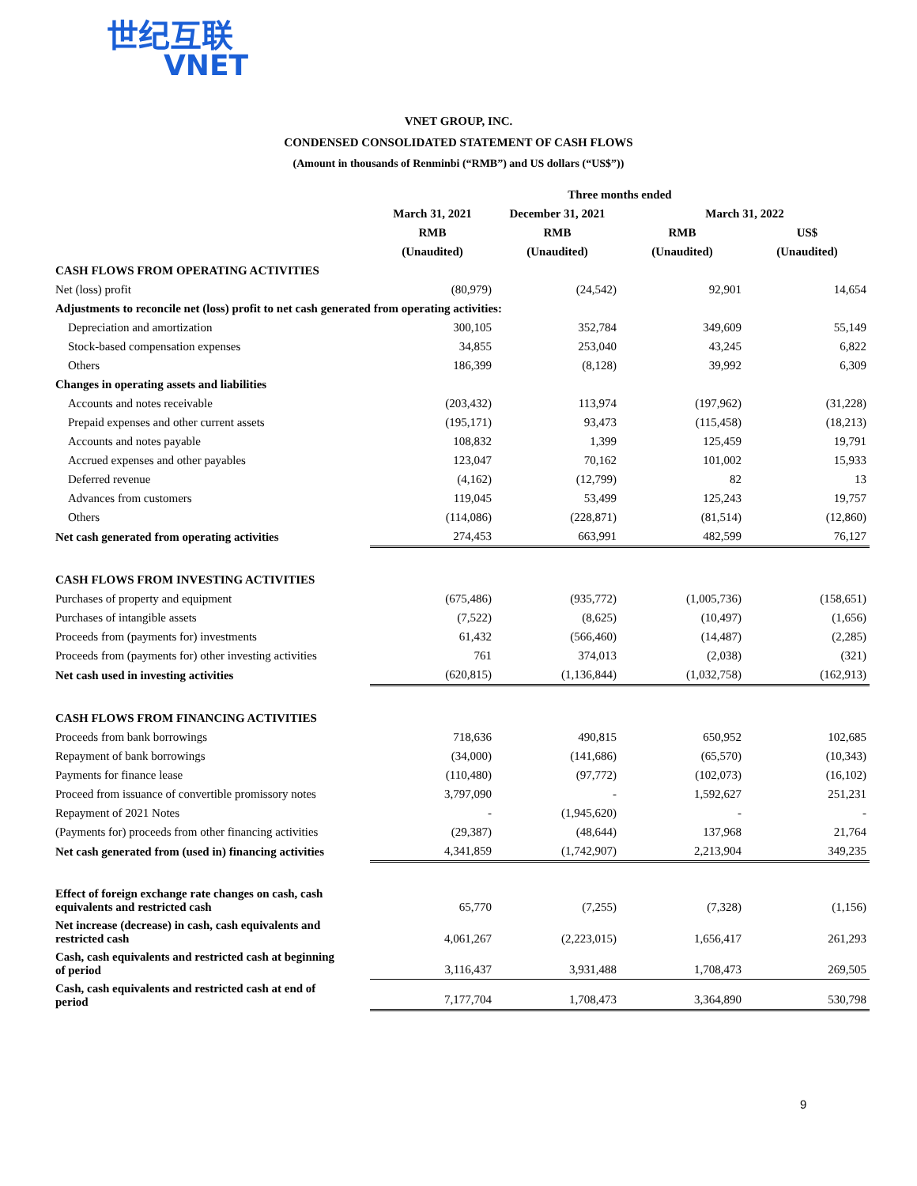世纪互联
VNET
VNET GROUP, INC.
CONDENSED CONSOLIDATED STATEMENT OF CASH FLOWS
(Amount in thousands of Renminbi (“RMB”) and US dollars (“US$”))
| | Three months ended | | | |
| --- | --- | --- | --- | --- |
| | March 31, 2021 | December 31, 2021 | March 31, 2022 | |
| | RMB | RMB | RMB | US$ |
| | (Unaudited) | (Unaudited) | (Unaudited) | (Unaudited) |
| CASH FLOWS FROM OPERATING ACTIVITIES | | | | |
| Net (loss) profit | (80,979) | (24,542) | 92,901 | 14,654 |
| Adjustments to reconcile net (loss) profit to net cash generated from operating activities: | | | | |
| Depreciation and amortization | 300,105 | 352,784 | 349,609 | 55,149 |
| Stock-based compensation expenses | 34,855 | 253,040 | 43,245 | 6,822 |
| Others | 186,399 | (8,128) | 39,992 | 6,309 |
| Changes in operating assets and liabilities | | | | |
| Accounts and notes receivable | (203,432) | 113,974 | (197,962) | (31,228) |
| Prepaid expenses and other current assets | (195,171) | 93,473 | (115,458) | (18,213) |
| Accounts and notes payable | 108,832 | 1,399 | 125,459 | 19,791 |
| Accrued expenses and other payables | 123,047 | 70,162 | 101,002 | 15,933 |
| Deferred revenue | (4,162) | (12,799) | 82 | 13 |
| Advances from customers | 119,045 | 53,499 | 125,243 | 19,757 |
| Others | (114,086) | (228,871) | (81,514) | (12,860) |
| Net cash generated from operating activities | 274,453 | 663,991 | 482,599 | 76,127 |
| CASH FLOWS FROM INVESTING ACTIVITIES | | | | |
| Purchases of property and equipment | (675,486) | (935,772) | (1,005,736) | (158,651) |
| Purchases of intangible assets | (7,522) | (8,625) | (10,497) | (1,656) |
| Proceeds from (payments for) investments | 61,432 | (566,460) | (14,487) | (2,285) |
| Proceeds from (payments for) other investing activities | 761 | 374,013 | (2,038) | (321) |
| Net cash used in investing activities | (620,815) | (1,136,844) | (1,032,758) | (162,913) |
| CASH FLOWS FROM FINANCING ACTIVITIES | | | | |
| Proceeds from bank borrowings | 718,636 | 490,815 | 650,952 | 102,685 |
| Repayment of bank borrowings | (34,000) | (141,686) | (65,570) | (10,343) |
| Payments for finance lease | (110,480) | (97,772) | (102,073) | (16,102) |
| Proceed from issuance of convertible promissory notes | 3,797,090 | - | 1,592,627 | 251,231 |
| Repayment of 2021 Notes | - | (1,945,620) | - | - |
| (Payments for) proceeds from other financing activities | (29,387) | (48,644) | 137,968 | 21,764 |
| Net cash generated from (used in) financing activities | 4,341,859 | (1,742,907) | 2,213,904 | 349,235 |
| Effect of foreign exchange rate changes on cash, cash equivalents and restricted cash | 65,770 | (7,255) | (7,328) | (1,156) |
| Net increase (decrease) in cash, cash equivalents and restricted cash | 4,061,267 | (2,223,015) | 1,656,417 | 261,293 |
| Cash, cash equivalents and restricted cash at beginning of period | 3,116,437 | 3,931,488 | 1,708,473 | 269,505 |
| Cash, cash equivalents and restricted cash at end of period | 7,177,704 | 1,708,473 | 3,364,890 | 530,798 |
9